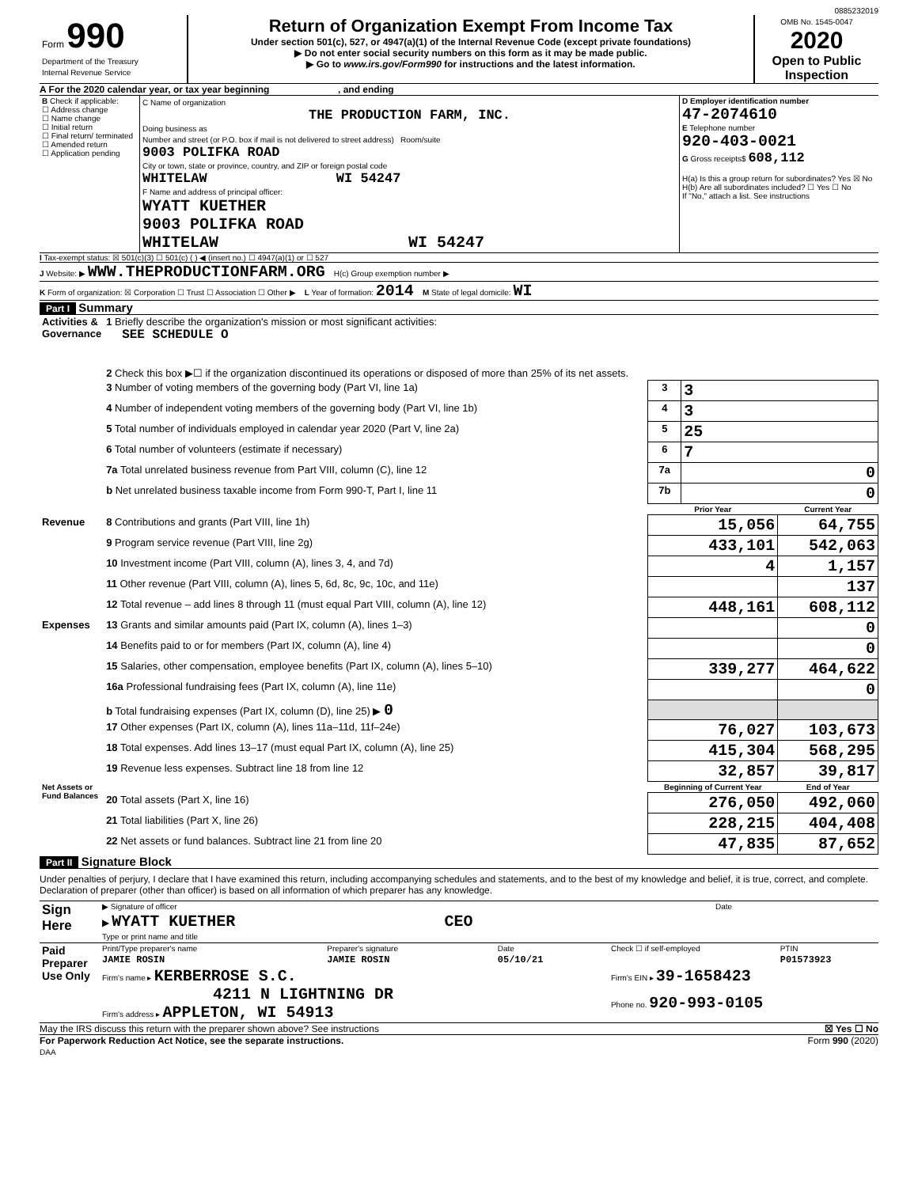0885232019
| Form 990 Department of the Treasury Internal Revenue Service | Return of Organization Exempt From Income Tax Under section 501(c), 527, or 4947(a)(1) of the Internal Revenue Code (except private foundations) ▶ Do not enter social security numbers on this form as it may be made public. ▶ Go to www.irs.gov/Form990 for instructions and the latest information. | OMB No. 1545-0047 2020 Open to Public Inspection |
A For the 2020 calendar year, or tax year beginning , and ending
| B Check if applicable: ☐ Address change ☐ Name change ☐ Initial return ☐ Final return/ terminated ☐ Amended return ☐ Application pending | C Name of organization THE PRODUCTION FARM, INC. Doing business as Number and street (or P.O. box if mail is not delivered to street address) Room/suite 9003 POLIFKA ROAD City or town, state or province, country, and ZIP or foreign postal code WHITELAW WI 54247 F Name and address of principal officer: WYATT KUETHER 9003 POLIFKA ROAD WHITELAW WI 54247 | D Employer identification number 47-2074610 E Telephone number 920-403-0021 G Gross receipts$ 608,112 H(a) Is this a group return for subordinates? Yes ☒ No H(b) Are all subordinates included? ☐ Yes ☐ No If "No," attach a list. See instructions |
I Tax-exempt status: ☒ 501(c)(3) ☐ 501(c) ( ) ◀ (insert no.) ☐ 4947(a)(1) or ☐ 527
J Website: ▶ WWW.THEPRODUCTIONFARM.ORG H(c) Group exemption number ▶
K Form of organization: ☒ Corporation ☐ Trust ☐ Association ☐ Other ▶ L Year of formation: 2014 M State of legal domicile: WI
Part I Summary
| Activities & Governance | 1 Briefly describe the organization's mission or most significant activities: SEE SCHEDULE O | | | |
| | 2 Check this box ▶☐ if the organization discontinued its operations or disposed of more than 25% of its net assets. | | | |
| | 3 Number of voting members of the governing body (Part VI, line 1a) | 3 | 3 | |
| | 4 Number of independent voting members of the governing body (Part VI, line 1b) | 4 | 3 | |
| | 5 Total number of individuals employed in calendar year 2020 (Part V, line 2a) | 5 | 25 | |
| | 6 Total number of volunteers (estimate if necessary) | 6 | 7 | |
| | 7a Total unrelated business revenue from Part VIII, column (C), line 12 | 7a | 0 | |
| | b Net unrelated business taxable income from Form 990-T, Part I, line 11 | 7b | 0 | |
| | | Prior Year | | Current Year |
| Revenue | 8 Contributions and grants (Part VIII, line 1h) | 15,056 | | 64,755 |
| | 9 Program service revenue (Part VIII, line 2g) | 433,101 | | 542,063 |
| | 10 Investment income (Part VIII, column (A), lines 3, 4, and 7d) | 4 | | 1,157 |
| | 11 Other revenue (Part VIII, column (A), lines 5, 6d, 8c, 9c, 10c, and 11e) | | | 137 |
| | 12 Total revenue – add lines 8 through 11 (must equal Part VIII, column (A), line 12) | 448,161 | | 608,112 |
| Expenses | 13 Grants and similar amounts paid (Part IX, column (A), lines 1–3) | | | 0 |
| | 14 Benefits paid to or for members (Part IX, column (A), line 4) | | | 0 |
| | 15 Salaries, other compensation, employee benefits (Part IX, column (A), lines 5–10) | 339,277 | | 464,622 |
| | 16a Professional fundraising fees (Part IX, column (A), line 11e) | | | 0 |
| | b Total fundraising expenses (Part IX, column (D), line 25) ▶ 0 | | | |
| | 17 Other expenses (Part IX, column (A), lines 11a–11d, 11f–24e) | 76,027 | | 103,673 |
| | 18 Total expenses. Add lines 13–17 (must equal Part IX, column (A), line 25) | 415,304 | | 568,295 |
| | 19 Revenue less expenses. Subtract line 18 from line 12 | 32,857 | | 39,817 |
| Net Assets or Fund Balances | | Beginning of Current Year | | End of Year |
| | 20 Total assets (Part X, line 16) | 276,050 | | 492,060 |
| | 21 Total liabilities (Part X, line 26) | 228,215 | | 404,408 |
| | 22 Net assets or fund balances. Subtract line 21 from line 20 | 47,835 | | 87,652 |
Part II Signature Block
Under penalties of perjury, I declare that I have examined this return, including accompanying schedules and statements, and to the best of my knowledge and belief, it is true, correct, and complete. Declaration of preparer (other than officer) is based on all information of which preparer has any knowledge.
| Sign Here | ▶ Signature of officer | Date |
| | ▶ WYATT KUETHER CEO Type or print name and title | |
| Paid Preparer Use Only | Print/Type preparer's name | Preparer's signature | Date | Check ☐ if self-employed | PTIN |
| | JAMIE ROSIN | JAMIE ROSIN | 05/10/21 | | P01573923 |
| | Firm's name ▸ KERBERROSE S.C. 4211 N LIGHTNING DR Firm's address ▸ APPLETON, WI 54913 | | | Firm's EIN ▸ 39-1658423 Phone no. 920-993-0105 | |
May the IRS discuss this return with the preparer shown above? See instructions ☒ Yes ☐ No
For Paperwork Reduction Act Notice, see the separate instructions. Form 990 (2020)
DAA